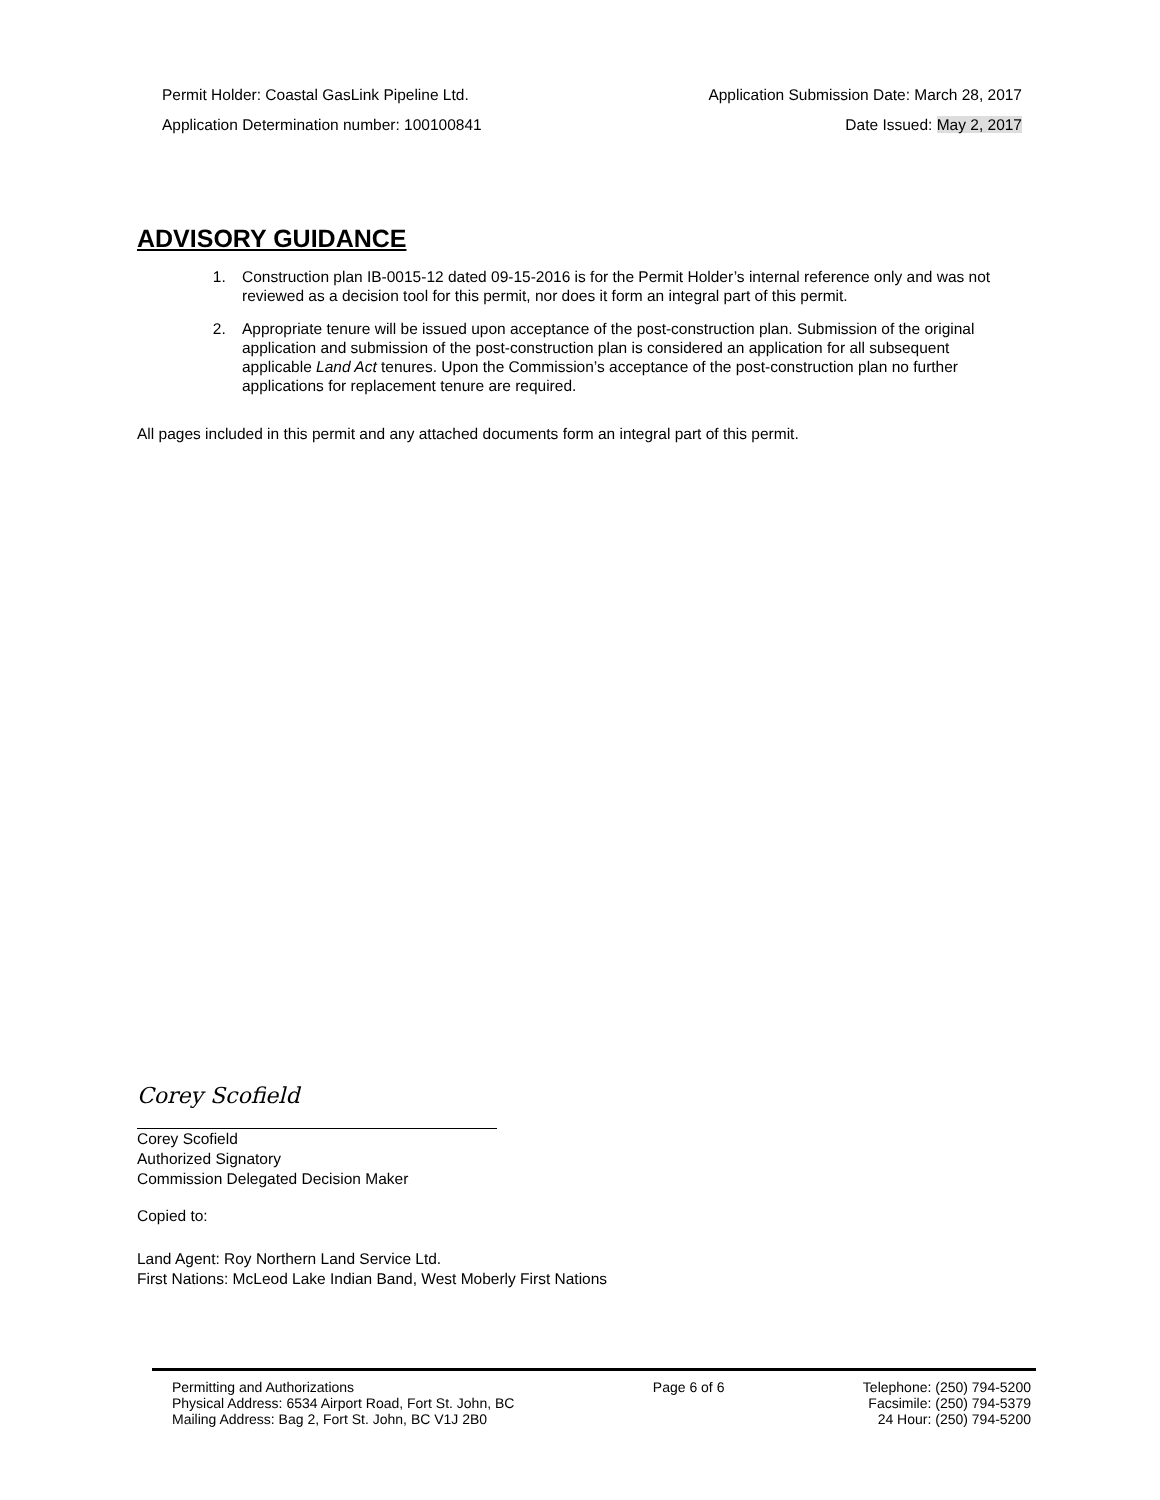Permit Holder: Coastal GasLink Pipeline Ltd. Application Submission Date: March 28, 2017
Application Determination number: 100100841 Date Issued: May 2, 2017
ADVISORY GUIDANCE
1. Construction plan IB-0015-12 dated 09-15-2016 is for the Permit Holder’s internal reference only and was not reviewed as a decision tool for this permit, nor does it form an integral part of this permit.
2. Appropriate tenure will be issued upon acceptance of the post-construction plan. Submission of the original application and submission of the post-construction plan is considered an application for all subsequent applicable Land Act tenures. Upon the Commission’s acceptance of the post-construction plan no further applications for replacement tenure are required.
All pages included in this permit and any attached documents form an integral part of this permit.
Corey Scofield
Corey Scofield
Authorized Signatory
Commission Delegated Decision Maker
Copied to:
Land Agent: Roy Northern Land Service Ltd.
First Nations: McLeod Lake Indian Band, West Moberly First Nations
Permitting and Authorizations
Physical Address: 6534 Airport Road, Fort St. John, BC
Mailing Address: Bag 2, Fort St. John, BC V1J 2B0
Page 6 of 6 Telephone: (250) 794-5200
Facsimile: (250) 794-5379
24 Hour: (250) 794-5200